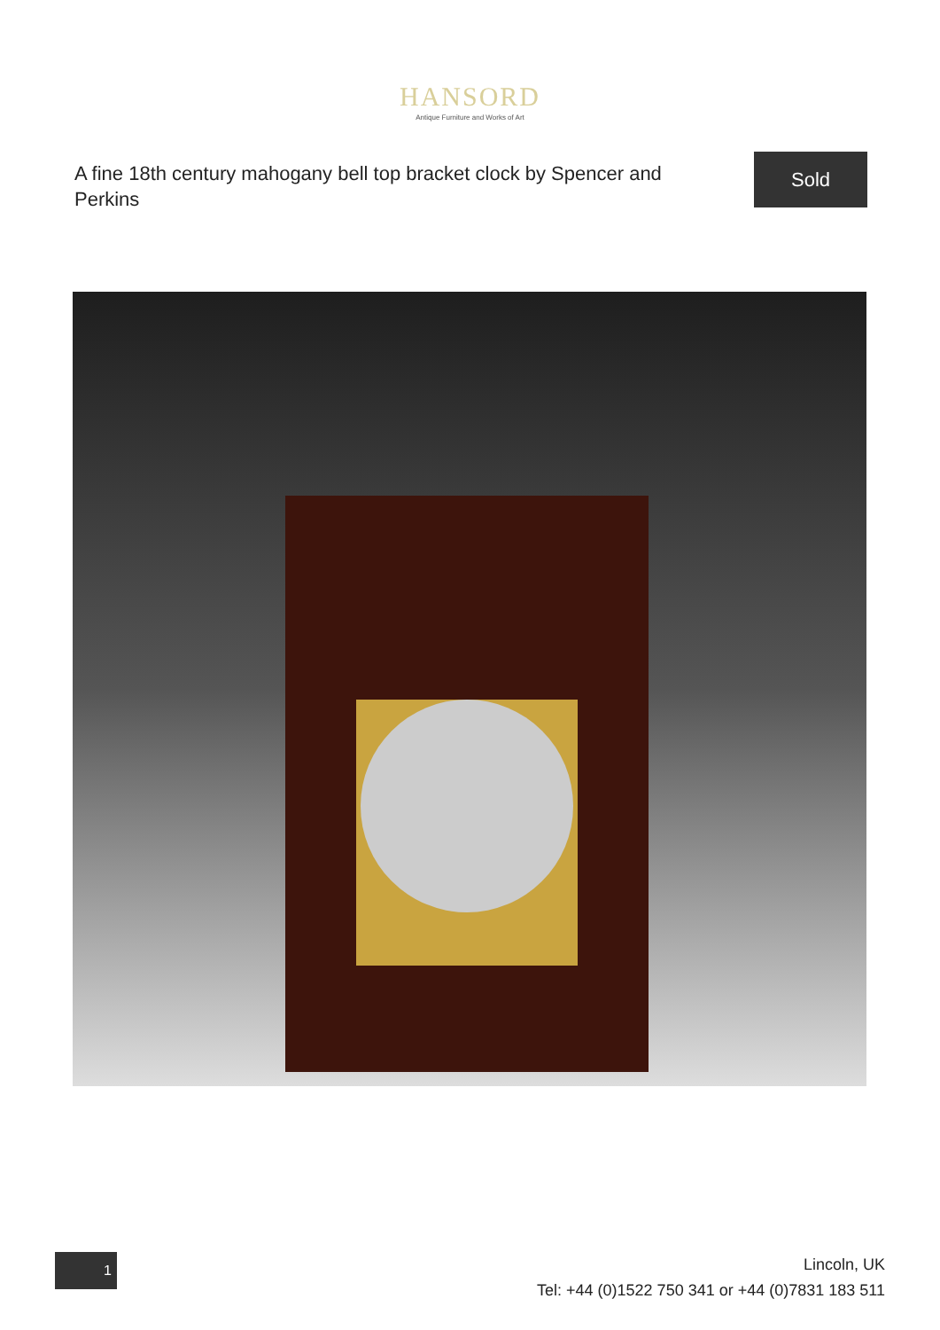HANSORD
Antique Furniture and Works of Art
A fine 18th century mahogany bell top bracket clock by Spencer and Perkins
Sold
1
Lincoln, UK
Tel: +44 (0)1522 750 341 or +44 (0)7831 183 511